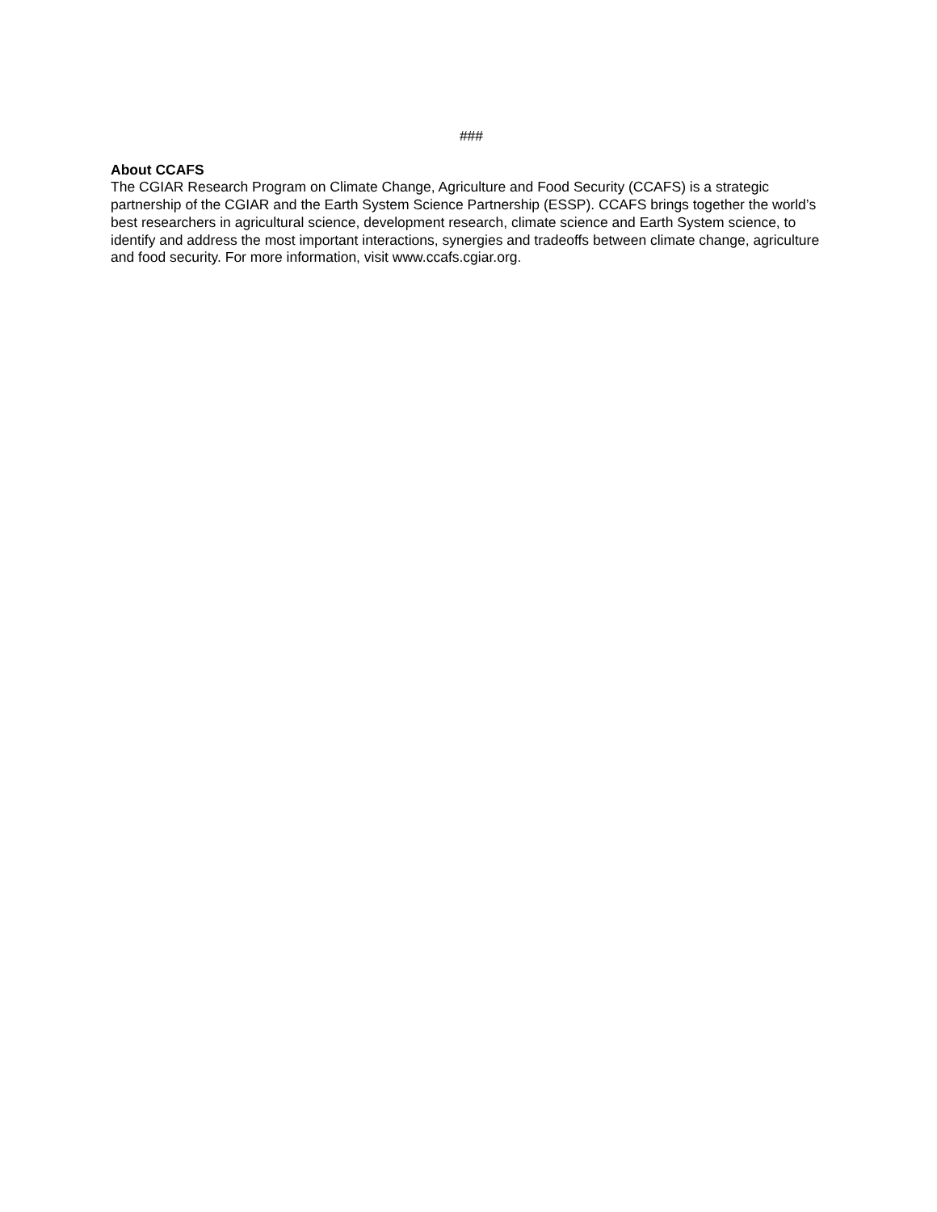###
About CCAFS
The CGIAR Research Program on Climate Change, Agriculture and Food Security (CCAFS) is a strategic partnership of the CGIAR and the Earth System Science Partnership (ESSP). CCAFS brings together the world’s best researchers in agricultural science, development research, climate science and Earth System science, to identify and address the most important interactions, synergies and tradeoffs between climate change, agriculture and food security. For more information, visit www.ccafs.cgiar.org.